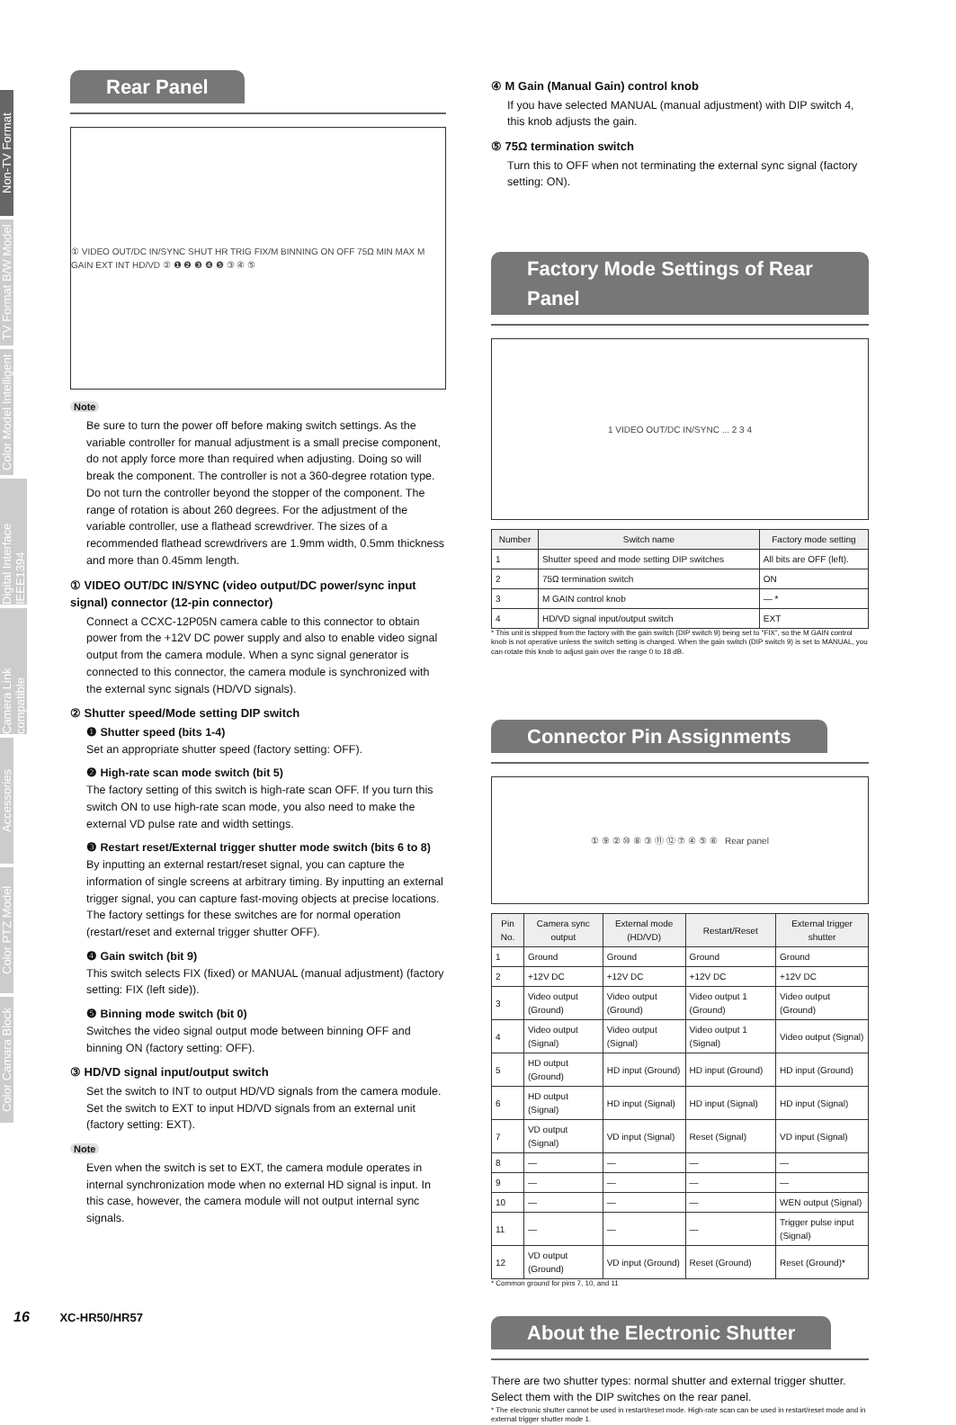Non-TV Format
TV Format B/W Model
Color Model Intelligent
Digital Interface IEEE1394
Camera Link compatible
Accessories
Color PTZ Model
Color Camara Block
Rear Panel
① VIDEO OUT/DC IN/SYNC SHUT HR TRIG FIX/M BINNING ON OFF 75Ω MIN MAX M GAIN EXT INT HD/VD ② ❶ ❷ ❸ ❹ ❺ ③ ④ ⑤
Note
Be sure to turn the power off before making switch settings. As the variable controller for manual adjustment is a small precise component, do not apply force more than required when adjusting. Doing so will break the component. The controller is not a 360-degree rotation type. Do not turn the controller beyond the stopper of the component. The range of rotation is about 260 degrees. For the adjustment of the variable controller, use a flathead screwdriver. The sizes of a recommended flathead screwdrivers are 1.9mm width, 0.5mm thickness and more than 0.45mm length.
① VIDEO OUT/DC IN/SYNC (video output/DC power/sync input signal) connector (12-pin connector)
Connect a CCXC-12P05N camera cable to this connector to obtain power from the +12V DC power supply and also to enable video signal output from the camera module. When a sync signal generator is connected to this connector, the camera module is synchronized with the external sync signals (HD/VD signals).
② Shutter speed/Mode setting DIP switch
❶ Shutter speed (bits 1-4)
Set an appropriate shutter speed (factory setting: OFF).
❷ High-rate scan mode switch (bit 5)
The factory setting of this switch is high-rate scan OFF. If you turn this switch ON to use high-rate scan mode, you also need to make the external VD pulse rate and width settings.
❸ Restart reset/External trigger shutter mode switch (bits 6 to 8)
By inputting an external restart/reset signal, you can capture the information of single screens at arbitrary timing. By inputting an external trigger signal, you can capture fast-moving objects at precise locations. The factory settings for these switches are for normal operation (restart/reset and external trigger shutter OFF).
❹ Gain switch (bit 9)
This switch selects FIX (fixed) or MANUAL (manual adjustment) (factory setting: FIX (left side)).
❺ Binning mode switch (bit 0)
Switches the video signal output mode between binning OFF and binning ON (factory setting: OFF).
③ HD/VD signal input/output switch
Set the switch to INT to output HD/VD signals from the camera module.
Set the switch to EXT to input HD/VD signals from an external unit (factory setting: EXT).
Note
Even when the switch is set to EXT, the camera module operates in internal synchronization mode when no external HD signal is input. In this case, however, the camera module will not output internal sync signals.
④ M Gain (Manual Gain) control knob
If you have selected MANUAL (manual adjustment) with DIP switch 4, this knob adjusts the gain.
⑤ 75Ω termination switch
Turn this to OFF when not terminating the external sync signal (factory setting: ON).
Factory Mode Settings of Rear Panel
1 VIDEO OUT/DC IN/SYNC ... 2 3 4
| Number | Switch name | Factory mode setting |
| --- | --- | --- |
| 1 | Shutter speed and mode setting DIP switches | All bits are OFF (left). |
| 2 | 75Ω termination switch | ON |
| 3 | M GAIN control knob | — * |
| 4 | HD/VD signal input/output switch | EXT |
* This unit is shipped from the factory with the gain switch (DIP switch 9) being set to “FIX”, so the M GAIN control knob is not operative unless the switch setting is changed. When the gain switch (DIP switch 9) is set to MANUAL, you can rotate this knob to adjust gain over the range 0 to 18 dB.
Connector Pin Assignments
① ⑨ ② ⑩ ⑧ ③ ⑪ ⑫ ⑦ ④ ⑤ ⑥ Rear panel
| Pin No. | Camera sync output | External mode (HD/VD) | Restart/Reset | External trigger shutter |
| --- | --- | --- | --- | --- |
| 1 | Ground | Ground | Ground | Ground |
| 2 | +12V DC | +12V DC | +12V DC | +12V DC |
| 3 | Video output (Ground) | Video output (Ground) | Video output 1 (Ground) | Video output (Ground) |
| 4 | Video output (Signal) | Video output (Signal) | Video output 1 (Signal) | Video output (Signal) |
| 5 | HD output (Ground) | HD input (Ground) | HD input (Ground) | HD input (Ground) |
| 6 | HD output (Signal) | HD input (Signal) | HD input (Signal) | HD input (Signal) |
| 7 | VD output (Signal) | VD input (Signal) | Reset (Signal) | VD input (Signal) |
| 8 | — | — | — | — |
| 9 | — | — | — | — |
| 10 | — | — | — | WEN output (Signal) |
| 11 | — | — | — | Trigger pulse input (Signal) |
| 12 | VD output (Ground) | VD input (Ground) | Reset (Ground) | Reset (Ground)* |
* Common ground for pins 7, 10, and 11
About the Electronic Shutter
There are two shutter types: normal shutter and external trigger shutter. Select them with the DIP switches on the rear panel.
* The electronic shutter cannot be used in restart/reset mode. High-rate scan can be used in restart/reset mode and in external trigger shutter mode 1.
16 XC-HR50/HR57